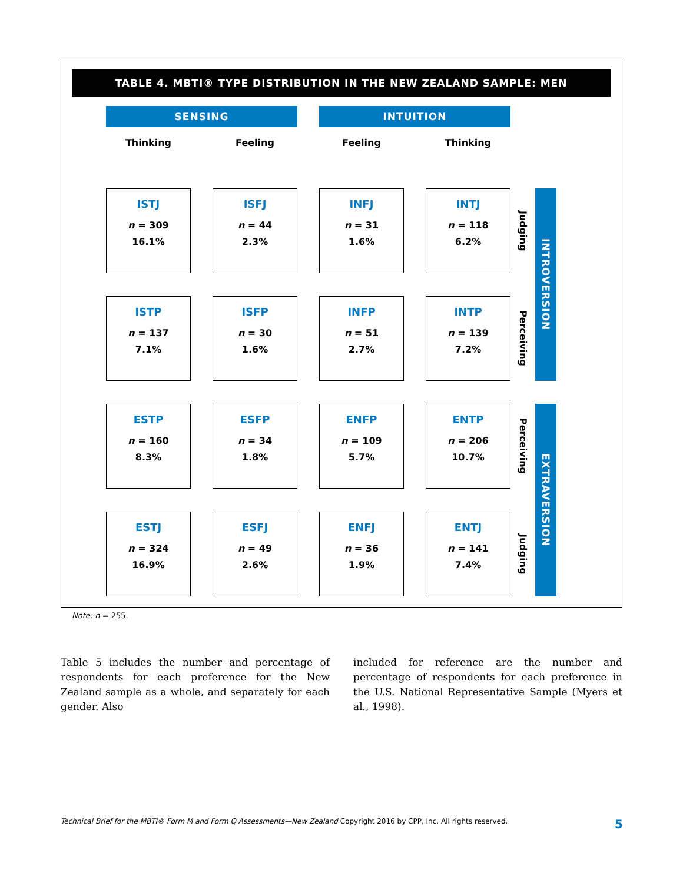TABLE 4. MBTI® TYPE DISTRIBUTION IN THE NEW ZEALAND SAMPLE: MEN
| SENSING | | | | INTUITION | | | | |
| Thinking | | Feeling | | Feeling | | Thinking | | |
| ISTJ n = 309 16.1% | | ISFJ n = 44 2.3% | | INFJ n = 31 1.6% | | INTJ n = 118 6.2% | Judging | INTROVERSION |
| ISTP n = 137 7.1% | | ISFP n = 30 1.6% | | INFP n = 51 2.7% | | INTP n = 139 7.2% | Perceiving | |
| ESTP n = 160 8.3% | | ESFP n = 34 1.8% | | ENFP n = 109 5.7% | | ENTP n = 206 10.7% | Perceiving | EXTRAVERSION |
| ESTJ n = 324 16.9% | | ESFJ n = 49 2.6% | | ENFJ n = 36 1.9% | | ENTJ n = 141 7.4% | Judging | |
Note: n = 255.
Table 5 includes the number and percentage of respondents for each preference for the New Zealand sample as a whole, and separately for each gender. Also
included for reference are the number and percentage of respondents for each preference in the U.S. National Representative Sample (Myers et al., 1998).
Technical Brief for the MBTI® Form M and Form Q Assessments—New Zealand Copyright 2016 by CPP, Inc. All rights reserved. 5